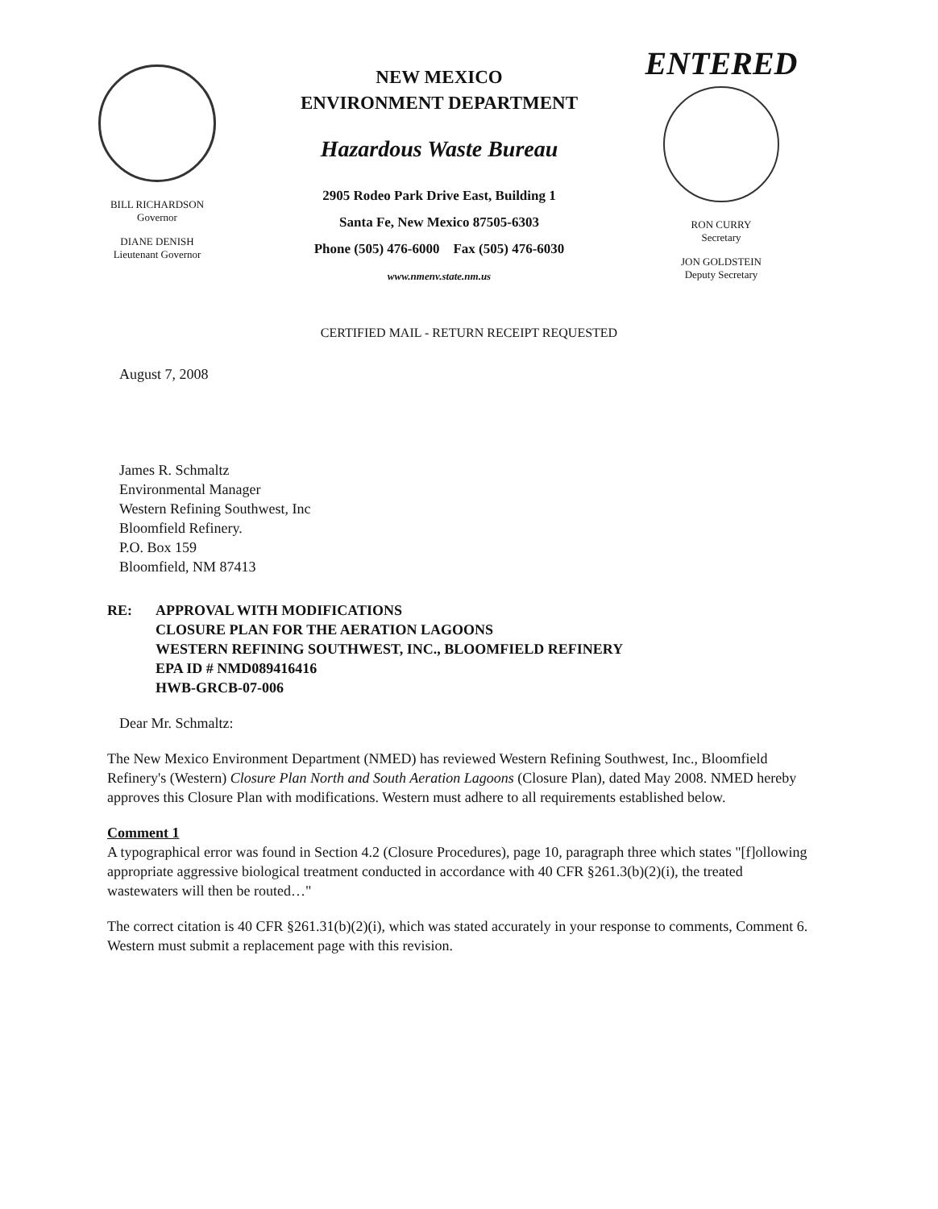BILL RICHARDSON
Governor
DIANE DENISH
Lieutenant Governor
NEW MEXICO
ENVIRONMENT DEPARTMENT
Hazardous Waste Bureau
2905 Rodeo Park Drive East, Building 1
Santa Fe, New Mexico 87505-6303
Phone (505) 476-6000 Fax (505) 476-6030
www.nmenv.state.nm.us
ENTERED
RON CURRY
Secretary
JON GOLDSTEIN
Deputy Secretary
CERTIFIED MAIL - RETURN RECEIPT REQUESTED
August 7, 2008
James R. Schmaltz
Environmental Manager
Western Refining Southwest, Inc
Bloomfield Refinery.
P.O. Box 159
Bloomfield, NM 87413
RE: APPROVAL WITH MODIFICATIONS
CLOSURE PLAN FOR THE AERATION LAGOONS
WESTERN REFINING SOUTHWEST, INC., BLOOMFIELD REFINERY
EPA ID # NMD089416416
HWB-GRCB-07-006
Dear Mr. Schmaltz:
The New Mexico Environment Department (NMED) has reviewed Western Refining Southwest, Inc., Bloomfield Refinery's (Western) Closure Plan North and South Aeration Lagoons (Closure Plan), dated May 2008. NMED hereby approves this Closure Plan with modifications. Western must adhere to all requirements established below.
Comment 1
A typographical error was found in Section 4.2 (Closure Procedures), page 10, paragraph three which states "[f]ollowing appropriate aggressive biological treatment conducted in accordance with 40 CFR §261.3(b)(2)(i), the treated wastewaters will then be routed…"
The correct citation is 40 CFR §261.31(b)(2)(i), which was stated accurately in your response to comments, Comment 6. Western must submit a replacement page with this revision.